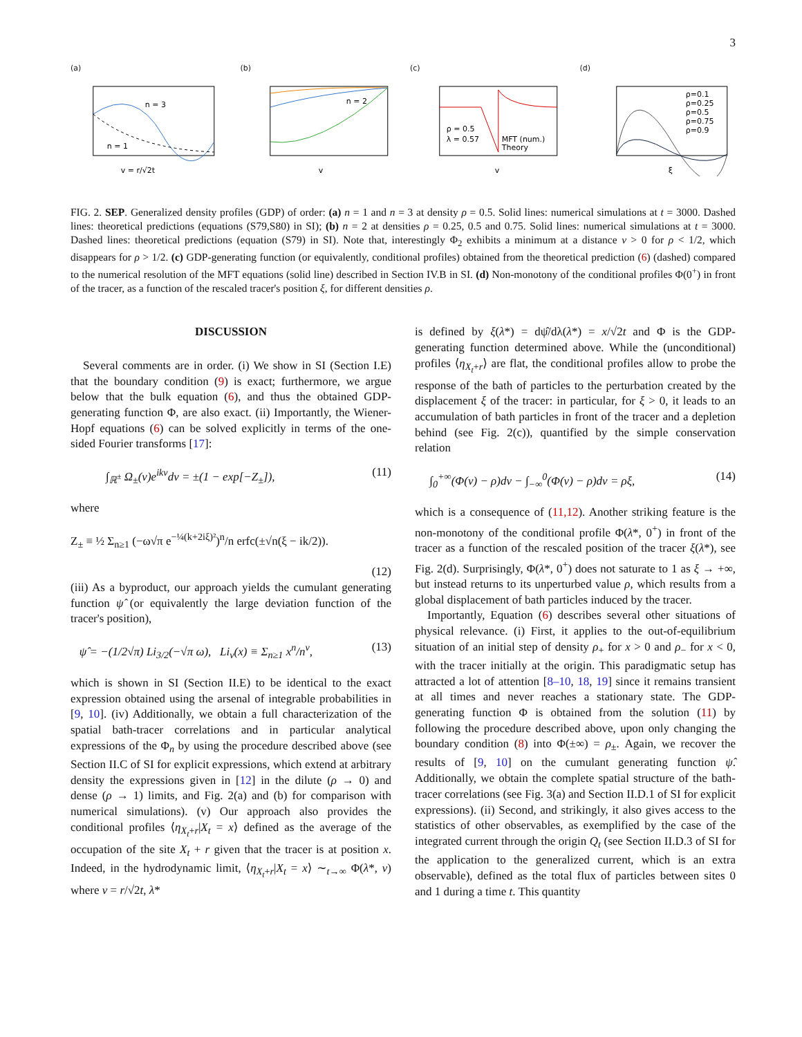3
(a)
n = 3
n = 1
v = r/√2t
(b)
n = 2
v
(c)
ρ = 0.5
λ = 0.57
MFT (num.)
Theory
v
(d)
ρ=0.1
ρ=0.25
ρ=0.5
ρ=0.75
ρ=0.9
ξ
FIG. 2. SEP. Generalized density profiles (GDP) of order: (a) n = 1 and n = 3 at density ρ = 0.5. Solid lines: numerical simulations at t = 3000. Dashed lines: theoretical predictions (equations (S79,S80) in SI); (b) n = 2 at densities ρ = 0.25, 0.5 and 0.75. Solid lines: numerical simulations at t = 3000. Dashed lines: theoretical predictions (equation (S79) in SI). Note that, interestingly Φ<sub>2</sub> exhibits a minimum at a distance v > 0 for ρ < 1/2, which disappears for ρ > 1/2. (c) GDP-generating function (or equivalently, conditional profiles) obtained from the theoretical prediction (6) (dashed) compared to the numerical resolution of the MFT equations (solid line) described in Section IV.B in SI. (d) Non-monotony of the conditional profiles Φ(0<sup>+</sup>) in front of the tracer, as a function of the rescaled tracer's position ξ, for different densities ρ.
DISCUSSION
Several comments are in order. (i) We show in SI (Section I.E) that the boundary condition (9) is exact; furthermore, we argue below that the bulk equation (6), and thus the obtained GDP-generating function Φ, are also exact. (ii) Importantly, the Wiener-Hopf equations (6) can be solved explicitly in terms of the one-sided Fourier transforms [17]:
∫<sub>ℝ<sup>±</sup></sub> Ω<sub>±</sub>(v)e<sup>ikv</sup>dv = ±(1 − exp[−Z<sub>±</sub>]), (11)
where
Z<sub>±</sub> ≡ ½ Σ<sub>n≥1</sub> (−ω√π e<sup>−¼(k+2iξ)²</sup>)<sup>n</sup>/n erfc(±√n(ξ − ik/2)).
(12)
(iii) As a byproduct, our approach yields the cumulant generating function ψ̂ (or equivalently the large deviation function of the tracer's position),
ψ̂ = −(1/2√π) Li<sub>3/2</sub>(−√π ω), Li<sub>ν</sub>(x) ≡ Σ<sub>n≥1</sub> x<sup>n</sup>/n<sup>ν</sup>, (13)
which is shown in SI (Section II.E) to be identical to the exact expression obtained using the arsenal of integrable probabilities in [9, 10]. (iv) Additionally, we obtain a full characterization of the spatial bath-tracer correlations and in particular analytical expressions of the Φ<sub>n</sub> by using the procedure described above (see Section II.C of SI for explicit expressions, which extend at arbitrary density the expressions given in [12] in the dilute (ρ → 0) and dense (ρ → 1) limits, and Fig. 2(a) and (b) for comparison with numerical simulations). (v) Our approach also provides the conditional profiles ⟨η<sub>X<sub>t</sub>+r</sub>|X<sub>t</sub> = x⟩ defined as the average of the occupation of the site X<sub>t</sub> + r given that the tracer is at position x. Indeed, in the hydrodynamic limit, ⟨η<sub>X<sub>t</sub>+r</sub>|X<sub>t</sub> = x⟩ ∼<sub>t→∞</sub> Φ(λ*, v) where v = r/√2t, λ*
is defined by ξ(λ*) = dψ̂/dλ(λ*) = x/√2t and Φ is the GDP-generating function determined above. While the (unconditional) profiles ⟨η<sub>X<sub>t</sub>+r</sub>⟩ are flat, the conditional profiles allow to probe the response of the bath of particles to the perturbation created by the displacement ξ of the tracer: in particular, for ξ > 0, it leads to an accumulation of bath particles in front of the tracer and a depletion behind (see Fig. 2(c)), quantified by the simple conservation relation
∫<sub>0</sub><sup>+∞</sup>(Φ(v) − ρ)dv − ∫<sub>−∞</sub><sup>0</sup>(Φ(v) − ρ)dv = ρξ, (14)
which is a consequence of (11,12). Another striking feature is the non-monotony of the conditional profile Φ(λ*, 0<sup>+</sup>) in front of the tracer as a function of the rescaled position of the tracer ξ(λ*), see Fig. 2(d). Surprisingly, Φ(λ*, 0<sup>+</sup>) does not saturate to 1 as ξ → +∞, but instead returns to its unperturbed value ρ, which results from a global displacement of bath particles induced by the tracer.
Importantly, Equation (6) describes several other situations of physical relevance. (i) First, it applies to the out-of-equilibrium situation of an initial step of density ρ<sub>+</sub> for x > 0 and ρ<sub>−</sub> for x < 0, with the tracer initially at the origin. This paradigmatic setup has attracted a lot of attention [8–10, 18, 19] since it remains transient at all times and never reaches a stationary state. The GDP-generating function Φ is obtained from the solution (11) by following the procedure described above, upon only changing the boundary condition (8) into Φ(±∞) = ρ<sub>±</sub>. Again, we recover the results of [9, 10] on the cumulant generating function ψ̂. Additionally, we obtain the complete spatial structure of the bath-tracer correlations (see Fig. 3(a) and Section II.D.1 of SI for explicit expressions). (ii) Second, and strikingly, it also gives access to the statistics of other observables, as exemplified by the case of the integrated current through the origin Q<sub>t</sub> (see Section II.D.3 of SI for the application to the generalized current, which is an extra observable), defined as the total flux of particles between sites 0 and 1 during a time t. This quantity